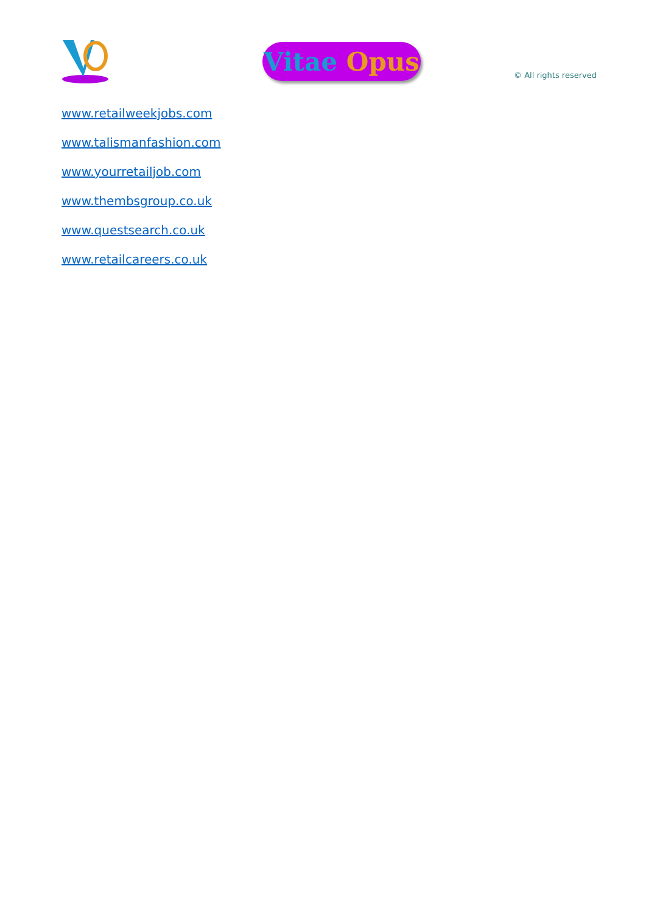Vitae Opus
© All rights reserved
www.retailweekjobs.com
www.talismanfashion.com
www.yourretailjob.com
www.thembsgroup.co.uk
www.questsearch.co.uk
www.retailcareers.co.uk